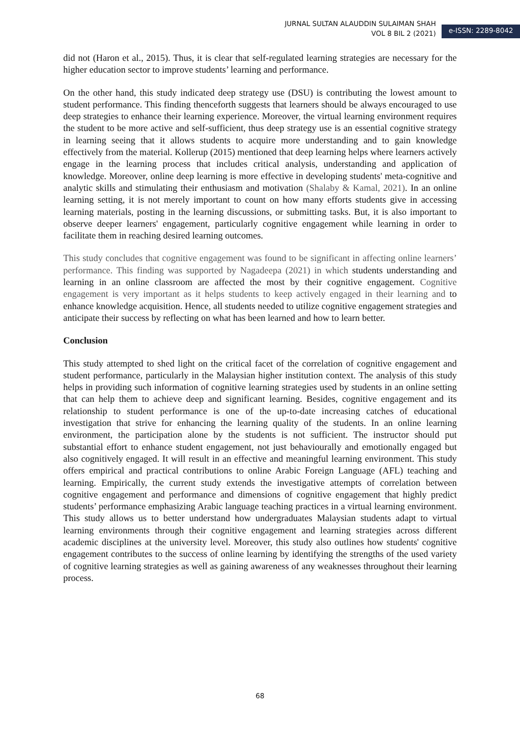JURNAL SULTAN ALAUDDIN SULAIMAN SHAH
VOL 8 BIL 2 (2021)
e-ISSN: 2289-8042
did not (Haron et al., 2015). Thus, it is clear that self-regulated learning strategies are necessary for the higher education sector to improve students’ learning and performance.
On the other hand, this study indicated deep strategy use (DSU) is contributing the lowest amount to student performance. This finding thenceforth suggests that learners should be always encouraged to use deep strategies to enhance their learning experience. Moreover, the virtual learning environment requires the student to be more active and self-sufficient, thus deep strategy use is an essential cognitive strategy in learning seeing that it allows students to acquire more understanding and to gain knowledge effectively from the material. Kollerup (2015) mentioned that deep learning helps where learners actively engage in the learning process that includes critical analysis, understanding and application of knowledge. Moreover, online deep learning is more effective in developing students' meta-cognitive and analytic skills and stimulating their enthusiasm and motivation (Shalaby & Kamal, 2021). In an online learning setting, it is not merely important to count on how many efforts students give in accessing learning materials, posting in the learning discussions, or submitting tasks. But, it is also important to observe deeper learners' engagement, particularly cognitive engagement while learning in order to facilitate them in reaching desired learning outcomes.
This study concludes that cognitive engagement was found to be significant in affecting online learners’ performance. This finding was supported by Nagadeepa (2021) in which students understanding and learning in an online classroom are affected the most by their cognitive engagement. Cognitive engagement is very important as it helps students to keep actively engaged in their learning and to enhance knowledge acquisition. Hence, all students needed to utilize cognitive engagement strategies and anticipate their success by reflecting on what has been learned and how to learn better.
Conclusion
This study attempted to shed light on the critical facet of the correlation of cognitive engagement and student performance, particularly in the Malaysian higher institution context. The analysis of this study helps in providing such information of cognitive learning strategies used by students in an online setting that can help them to achieve deep and significant learning. Besides, cognitive engagement and its relationship to student performance is one of the up-to-date increasing catches of educational investigation that strive for enhancing the learning quality of the students. In an online learning environment, the participation alone by the students is not sufficient. The instructor should put substantial effort to enhance student engagement, not just behaviourally and emotionally engaged but also cognitively engaged. It will result in an effective and meaningful learning environment. This study offers empirical and practical contributions to online Arabic Foreign Language (AFL) teaching and learning. Empirically, the current study extends the investigative attempts of correlation between cognitive engagement and performance and dimensions of cognitive engagement that highly predict students’ performance emphasizing Arabic language teaching practices in a virtual learning environment. This study allows us to better understand how undergraduates Malaysian students adapt to virtual learning environments through their cognitive engagement and learning strategies across different academic disciplines at the university level. Moreover, this study also outlines how students' cognitive engagement contributes to the success of online learning by identifying the strengths of the used variety of cognitive learning strategies as well as gaining awareness of any weaknesses throughout their learning process.
68